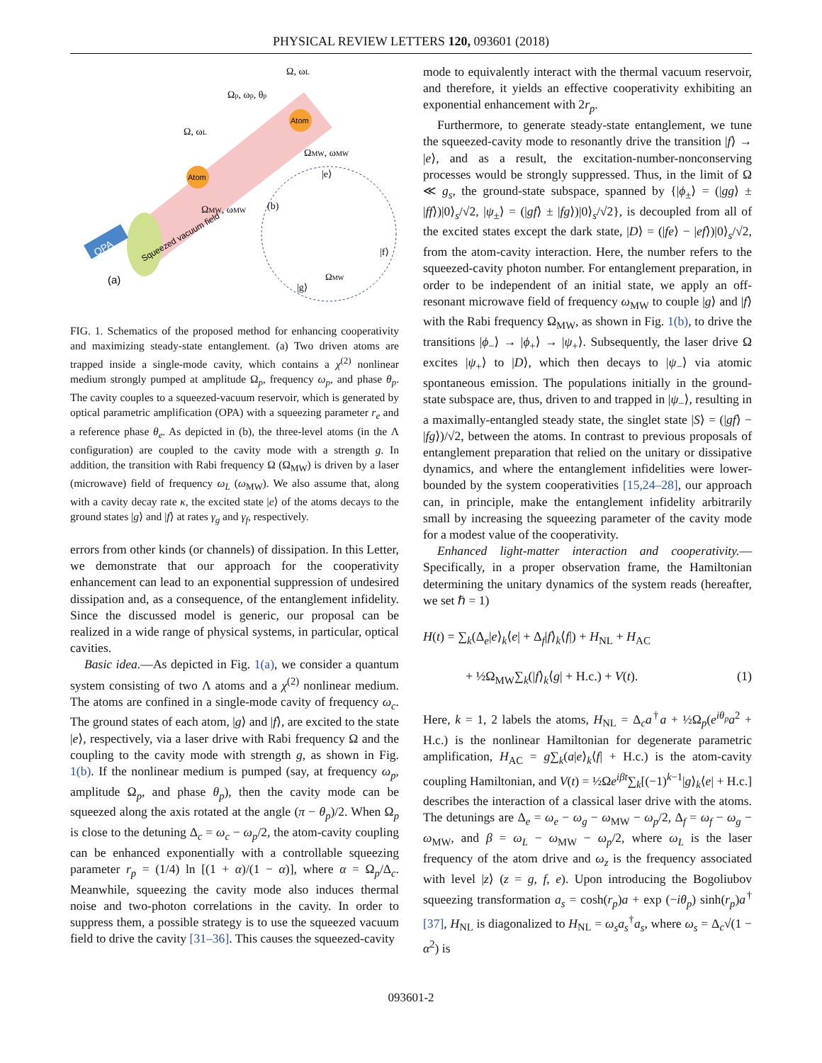PHYSICAL REVIEW LETTERS 120, 093601 (2018)
OPA
Atom
Atom
Squeezed vacuum field
Ω, ωL
Ωp, ωp, θp
Ω, ωL
ΩMW, ωMW
ΩMW, ωMW
(b)
|e⟩
|f⟩
|g⟩
ΩMW
(a)
FIG. 1. Schematics of the proposed method for enhancing cooperativity and maximizing steady-state entanglement. (a) Two driven atoms are trapped inside a single-mode cavity, which contains a χ<sup>(2)</sup> nonlinear medium strongly pumped at amplitude Ω<sub>p</sub>, frequency ω<sub>p</sub>, and phase θ<sub>p</sub>. The cavity couples to a squeezed-vacuum reservoir, which is generated by optical parametric amplification (OPA) with a squeezing parameter r<sub>e</sub> and a reference phase θ<sub>e</sub>. As depicted in (b), the three-level atoms (in the Λ configuration) are coupled to the cavity mode with a strength g. In addition, the transition with Rabi frequency Ω (Ω<sub>MW</sub>) is driven by a laser (microwave) field of frequency ω<sub>L</sub> (ω<sub>MW</sub>). We also assume that, along with a cavity decay rate κ, the excited state |e⟩ of the atoms decays to the ground states |g⟩ and |f⟩ at rates γ<sub>g</sub> and γ<sub>f</sub>, respectively.
errors from other kinds (or channels) of dissipation. In this Letter, we demonstrate that our approach for the cooperativity enhancement can lead to an exponential suppression of undesired dissipation and, as a consequence, of the entanglement infidelity. Since the discussed model is generic, our proposal can be realized in a wide range of physical systems, in particular, optical cavities.
Basic idea.—As depicted in Fig. 1(a), we consider a quantum system consisting of two Λ atoms and a χ<sup>(2)</sup> nonlinear medium. The atoms are confined in a single-mode cavity of frequency ω<sub>c</sub>. The ground states of each atom, |g⟩ and |f⟩, are excited to the state |e⟩, respectively, via a laser drive with Rabi frequency Ω and the coupling to the cavity mode with strength g, as shown in Fig. 1(b). If the nonlinear medium is pumped (say, at frequency ω<sub>p</sub>, amplitude Ω<sub>p</sub>, and phase θ<sub>p</sub>), then the cavity mode can be squeezed along the axis rotated at the angle (π − θ<sub>p</sub>)/2. When Ω<sub>p</sub> is close to the detuning Δ<sub>c</sub> = ω<sub>c</sub> − ω<sub>p</sub>/2, the atom-cavity coupling can be enhanced exponentially with a controllable squeezing parameter r<sub>p</sub> = (1/4) ln [(1 + α)/(1 − α)], where α = Ω<sub>p</sub>/Δ<sub>c</sub>. Meanwhile, squeezing the cavity mode also induces thermal noise and two-photon correlations in the cavity. In order to suppress them, a possible strategy is to use the squeezed vacuum field to drive the cavity [31–36]. This causes the squeezed-cavity
mode to equivalently interact with the thermal vacuum reservoir, and therefore, it yields an effective cooperativity exhibiting an exponential enhancement with 2r<sub>p</sub>.
Furthermore, to generate steady-state entanglement, we tune the squeezed-cavity mode to resonantly drive the transition |f⟩ → |e⟩, and as a result, the excitation-number-nonconserving processes would be strongly suppressed. Thus, in the limit of Ω ≪ g<sub>s</sub>, the ground-state subspace, spanned by {|ϕ<sub>±</sub>⟩ = (|gg⟩ ± |ff⟩)|0⟩<sub>s</sub>/√2, |ψ<sub>±</sub>⟩ = (|gf⟩ ± |fg⟩)|0⟩<sub>s</sub>/√2}, is decoupled from all of the excited states except the dark state, |D⟩ = (|fe⟩ − |ef⟩)|0⟩<sub>s</sub>/√2, from the atom-cavity interaction. Here, the number refers to the squeezed-cavity photon number. For entanglement preparation, in order to be independent of an initial state, we apply an off-resonant microwave field of frequency ω<sub>MW</sub> to couple |g⟩ and |f⟩ with the Rabi frequency Ω<sub>MW</sub>, as shown in Fig. 1(b), to drive the transitions |ϕ<sub>−</sub>⟩ → |ϕ<sub>+</sub>⟩ → |ψ<sub>+</sub>⟩. Subsequently, the laser drive Ω excites |ψ<sub>+</sub>⟩ to |D⟩, which then decays to |ψ<sub>−</sub>⟩ via atomic spontaneous emission. The populations initially in the ground-state subspace are, thus, driven to and trapped in |ψ<sub>−</sub>⟩, resulting in a maximally-entangled steady state, the singlet state |S⟩ = (|gf⟩ − |fg⟩)/√2, between the atoms. In contrast to previous proposals of entanglement preparation that relied on the unitary or dissipative dynamics, and where the entanglement infidelities were lower-bounded by the system cooperativities [15,24–28], our approach can, in principle, make the entanglement infidelity arbitrarily small by increasing the squeezing parameter of the cavity mode for a modest value of the cooperativity.
Enhanced light-matter interaction and cooperativity.—Specifically, in a proper observation frame, the Hamiltonian determining the unitary dynamics of the system reads (hereafter, we set ℏ = 1)
H(t) = ∑<sub>k</sub>(Δ<sub>e</sub>|e⟩<sub>k</sub>⟨e| + Δ<sub>f</sub>|f⟩<sub>k</sub>⟨f|) + H<sub>NL</sub> + H<sub>AC</sub>
+ ½Ω<sub>MW</sub>∑<sub>k</sub>(|f⟩<sub>k</sub>⟨g| + H.c.) + V(t). (1)
Here, k = 1, 2 labels the atoms, H<sub>NL</sub> = Δ<sub>c</sub>a<sup>†</sup>a + ½Ω<sub>p</sub>(e<sup>iθ<sub>p</sub></sup>a<sup>2</sup> + H.c.) is the nonlinear Hamiltonian for degenerate parametric amplification, H<sub>AC</sub> = g∑<sub>k</sub>(a|e⟩<sub>k</sub>⟨f| + H.c.) is the atom-cavity coupling Hamiltonian, and V(t) = ½Ωe<sup>iβt</sup>∑<sub>k</sub>[(−1)<sup>k−1</sup>|g⟩<sub>k</sub>⟨e| + H.c.] describes the interaction of a classical laser drive with the atoms. The detunings are Δ<sub>e</sub> = ω<sub>e</sub> − ω<sub>g</sub> − ω<sub>MW</sub> − ω<sub>p</sub>/2, Δ<sub>f</sub> = ω<sub>f</sub> − ω<sub>g</sub> − ω<sub>MW</sub>, and β = ω<sub>L</sub> − ω<sub>MW</sub> − ω<sub>p</sub>/2, where ω<sub>L</sub> is the laser frequency of the atom drive and ω<sub>z</sub> is the frequency associated with level |z⟩ (z = g, f, e). Upon introducing the Bogoliubov squeezing transformation a<sub>s</sub> = cosh(r<sub>p</sub>)a + exp (−iθ<sub>p</sub>) sinh(r<sub>p</sub>)a<sup>†</sup> [37], H<sub>NL</sub> is diagonalized to H<sub>NL</sub> = ω<sub>s</sub>a<sub>s</sub><sup>†</sup>a<sub>s</sub>, where ω<sub>s</sub> = Δ<sub>c</sub>√(1 − α<sup>2</sup>) is
093601-2